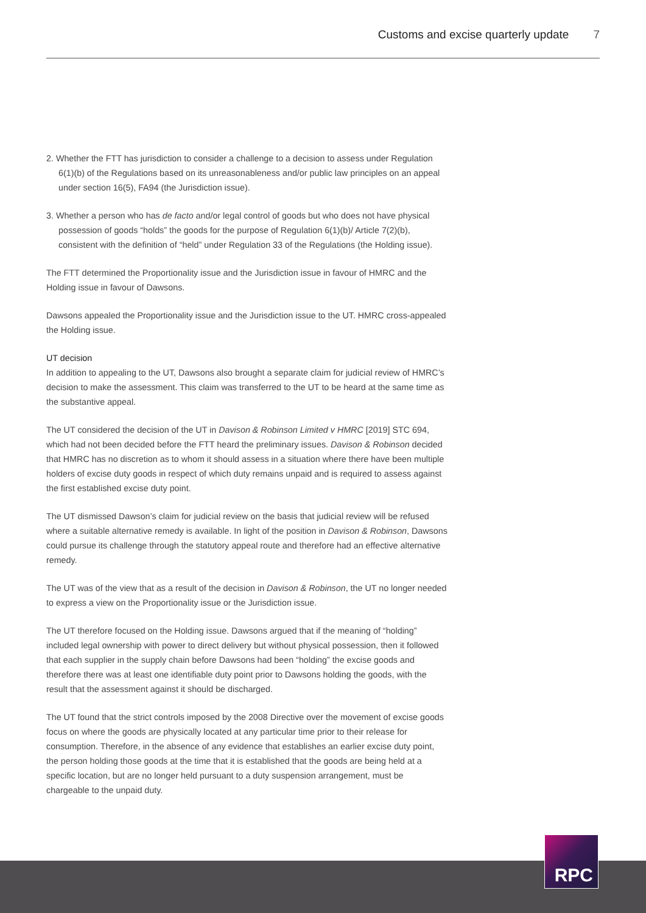Customs and excise quarterly update 7
2. Whether the FTT has jurisdiction to consider a challenge to a decision to assess under Regulation 6(1)(b) of the Regulations based on its unreasonableness and/or public law principles on an appeal under section 16(5), FA94 (the Jurisdiction issue).
3. Whether a person who has de facto and/or legal control of goods but who does not have physical possession of goods “holds” the goods for the purpose of Regulation 6(1)(b)/ Article 7(2)(b), consistent with the definition of “held” under Regulation 33 of the Regulations (the Holding issue).
The FTT determined the Proportionality issue and the Jurisdiction issue in favour of HMRC and the Holding issue in favour of Dawsons.
Dawsons appealed the Proportionality issue and the Jurisdiction issue to the UT. HMRC cross-appealed the Holding issue.
UT decision
In addition to appealing to the UT, Dawsons also brought a separate claim for judicial review of HMRC’s decision to make the assessment. This claim was transferred to the UT to be heard at the same time as the substantive appeal.
The UT considered the decision of the UT in Davison & Robinson Limited v HMRC [2019] STC 694, which had not been decided before the FTT heard the preliminary issues. Davison & Robinson decided that HMRC has no discretion as to whom it should assess in a situation where there have been multiple holders of excise duty goods in respect of which duty remains unpaid and is required to assess against the first established excise duty point.
The UT dismissed Dawson’s claim for judicial review on the basis that judicial review will be refused where a suitable alternative remedy is available. In light of the position in Davison & Robinson, Dawsons could pursue its challenge through the statutory appeal route and therefore had an effective alternative remedy.
The UT was of the view that as a result of the decision in Davison & Robinson, the UT no longer needed to express a view on the Proportionality issue or the Jurisdiction issue.
The UT therefore focused on the Holding issue. Dawsons argued that if the meaning of “holding” included legal ownership with power to direct delivery but without physical possession, then it followed that each supplier in the supply chain before Dawsons had been “holding” the excise goods and therefore there was at least one identifiable duty point prior to Dawsons holding the goods, with the result that the assessment against it should be discharged.
The UT found that the strict controls imposed by the 2008 Directive over the movement of excise goods focus on where the goods are physically located at any particular time prior to their release for consumption. Therefore, in the absence of any evidence that establishes an earlier excise duty point, the person holding those goods at the time that it is established that the goods are being held at a specific location, but are no longer held pursuant to a duty suspension arrangement, must be chargeable to the unpaid duty.
RPC